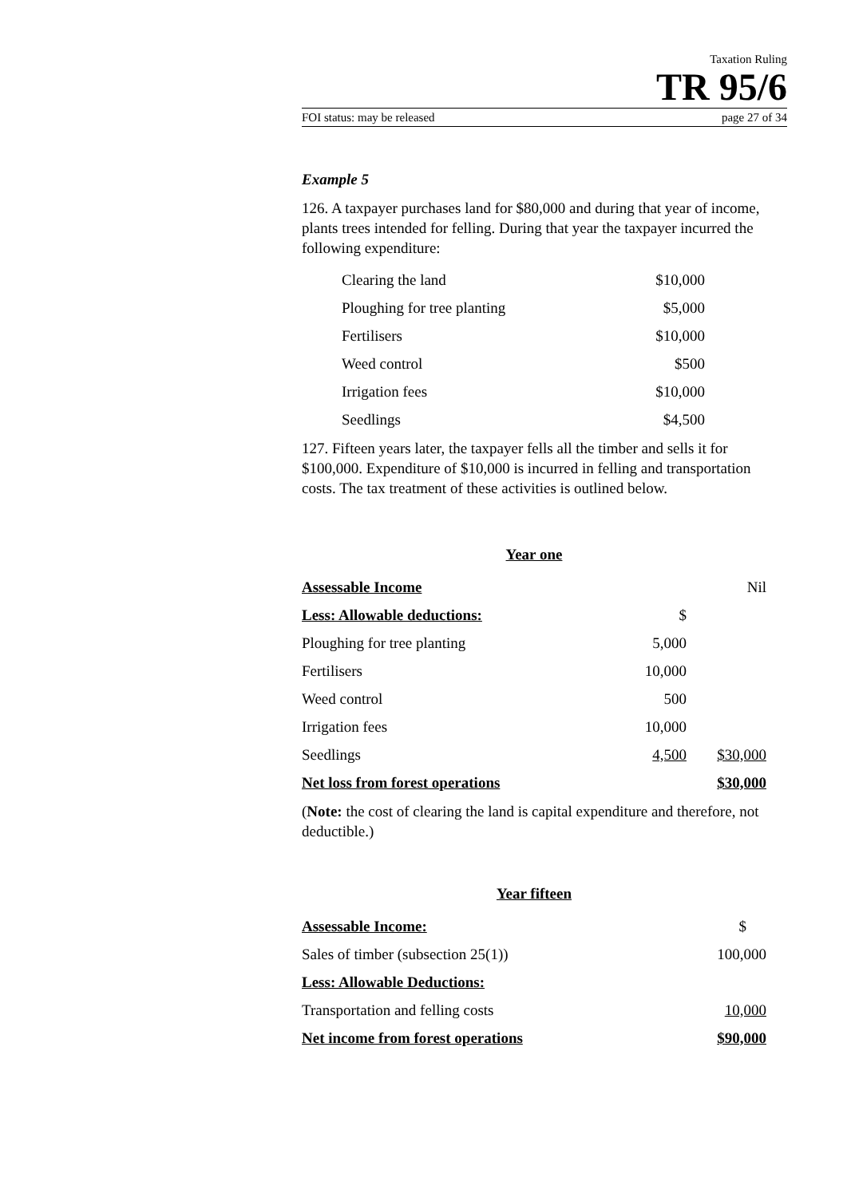Taxation Ruling
TR 95/6
FOI status: may be released page 27 of 34
Example 5
126. A taxpayer purchases land for $80,000 and during that year of income, plants trees intended for felling. During that year the taxpayer incurred the following expenditure:
| Clearing the land | $10,000 |
| Ploughing for tree planting | $5,000 |
| Fertilisers | $10,000 |
| Weed control | $500 |
| Irrigation fees | $10,000 |
| Seedlings | $4,500 |
127. Fifteen years later, the taxpayer fells all the timber and sells it for $100,000. Expenditure of $10,000 is incurred in felling and transportation costs. The tax treatment of these activities is outlined below.
Year one
| Assessable Income | | Nil |
| Less: Allowable deductions: | $ | |
| Ploughing for tree planting | 5,000 | |
| Fertilisers | 10,000 | |
| Weed control | 500 | |
| Irrigation fees | 10,000 | |
| Seedlings | 4,500 | $30,000 |
| Net loss from forest operations | | $30,000 |
(Note: the cost of clearing the land is capital expenditure and therefore, not deductible.)
Year fifteen
| Assessable Income: | $ |
| Sales of timber (subsection 25(1)) | 100,000 |
| Less: Allowable Deductions: | |
| Transportation and felling costs | 10,000 |
| Net income from forest operations | $90,000 |